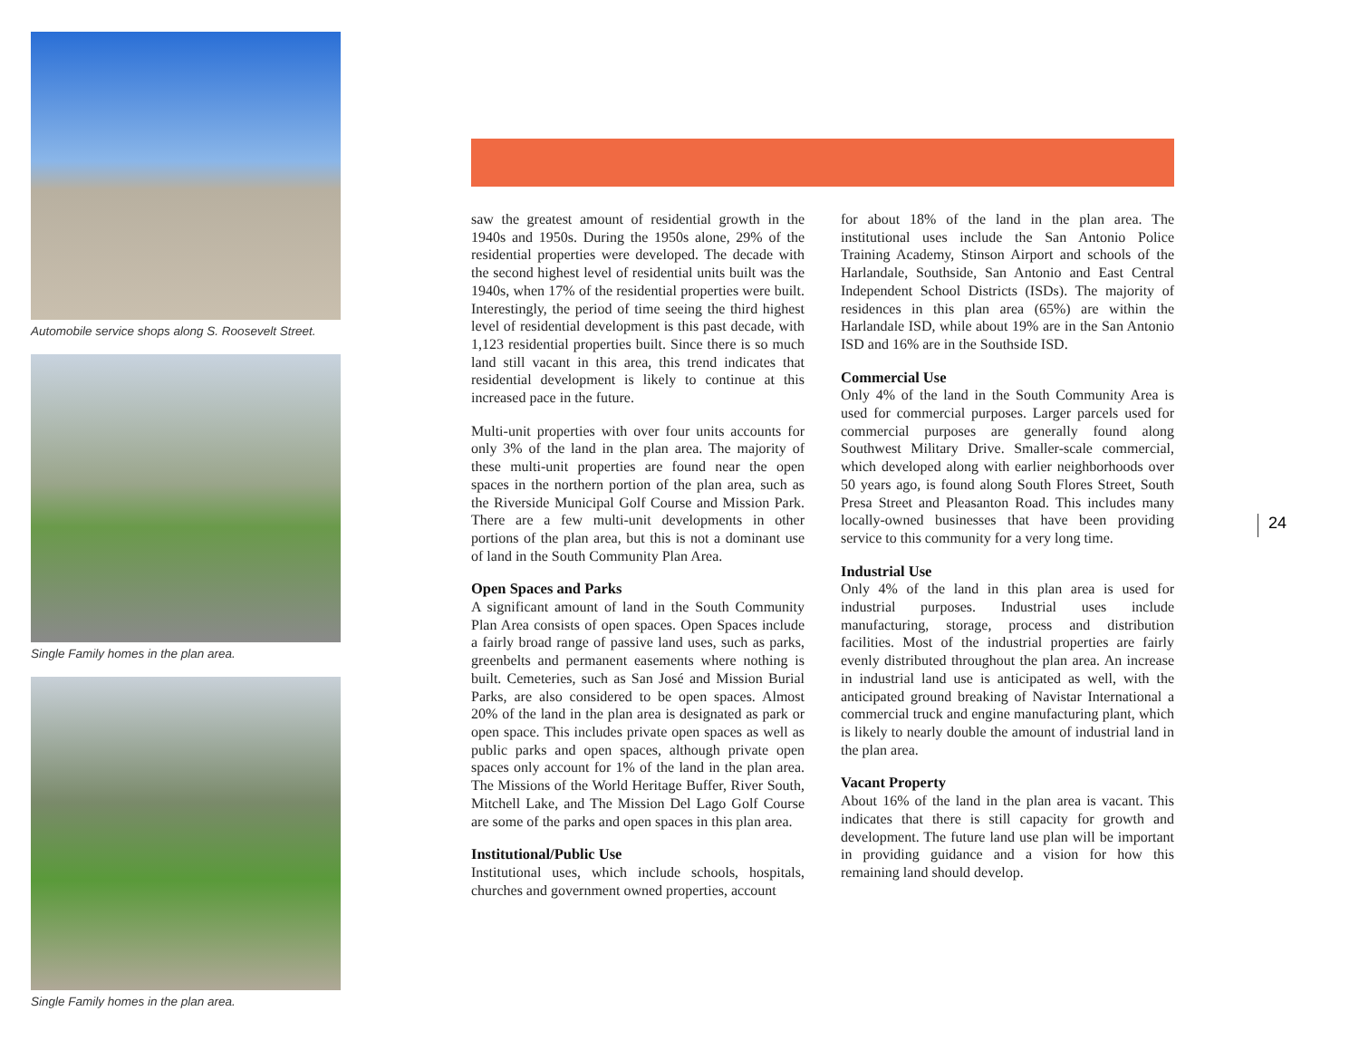Automobile service shops along S. Roosevelt Street.
Single Family homes in the plan area.
Single Family homes in the plan area.
saw the greatest amount of residential growth in the 1940s and 1950s. During the 1950s alone, 29% of the residential properties were developed. The decade with the second highest level of residential units built was the 1940s, when 17% of the residential properties were built. Interestingly, the period of time seeing the third highest level of residential development is this past decade, with 1,123 residential properties built. Since there is so much land still vacant in this area, this trend indicates that residential development is likely to continue at this increased pace in the future.
Multi-unit properties with over four units accounts for only 3% of the land in the plan area. The majority of these multi-unit properties are found near the open spaces in the northern portion of the plan area, such as the Riverside Municipal Golf Course and Mission Park. There are a few multi-unit developments in other portions of the plan area, but this is not a dominant use of land in the South Community Plan Area.
Open Spaces and Parks
A significant amount of land in the South Community Plan Area consists of open spaces. Open Spaces include a fairly broad range of passive land uses, such as parks, greenbelts and permanent easements where nothing is built. Cemeteries, such as San José and Mission Burial Parks, are also considered to be open spaces. Almost 20% of the land in the plan area is designated as park or open space. This includes private open spaces as well as public parks and open spaces, although private open spaces only account for 1% of the land in the plan area. The Missions of the World Heritage Buffer, River South, Mitchell Lake, and The Mission Del Lago Golf Course are some of the parks and open spaces in this plan area.
Institutional/Public Use
Institutional uses, which include schools, hospitals, churches and government owned properties, account
for about 18% of the land in the plan area. The institutional uses include the San Antonio Police Training Academy, Stinson Airport and schools of the Harlandale, Southside, San Antonio and East Central Independent School Districts (ISDs). The majority of residences in this plan area (65%) are within the Harlandale ISD, while about 19% are in the San Antonio ISD and 16% are in the Southside ISD.
Commercial Use
Only 4% of the land in the South Community Area is used for commercial purposes. Larger parcels used for commercial purposes are generally found along Southwest Military Drive. Smaller-scale commercial, which developed along with earlier neighborhoods over 50 years ago, is found along South Flores Street, South Presa Street and Pleasanton Road. This includes many locally-owned businesses that have been providing service to this community for a very long time.
Industrial Use
Only 4% of the land in this plan area is used for industrial purposes. Industrial uses include manufacturing, storage, process and distribution facilities. Most of the industrial properties are fairly evenly distributed throughout the plan area. An increase in industrial land use is anticipated as well, with the anticipated ground breaking of Navistar International a commercial truck and engine manufacturing plant, which is likely to nearly double the amount of industrial land in the plan area.
Vacant Property
About 16% of the land in the plan area is vacant. This indicates that there is still capacity for growth and development. The future land use plan will be important in providing guidance and a vision for how this remaining land should develop.
24